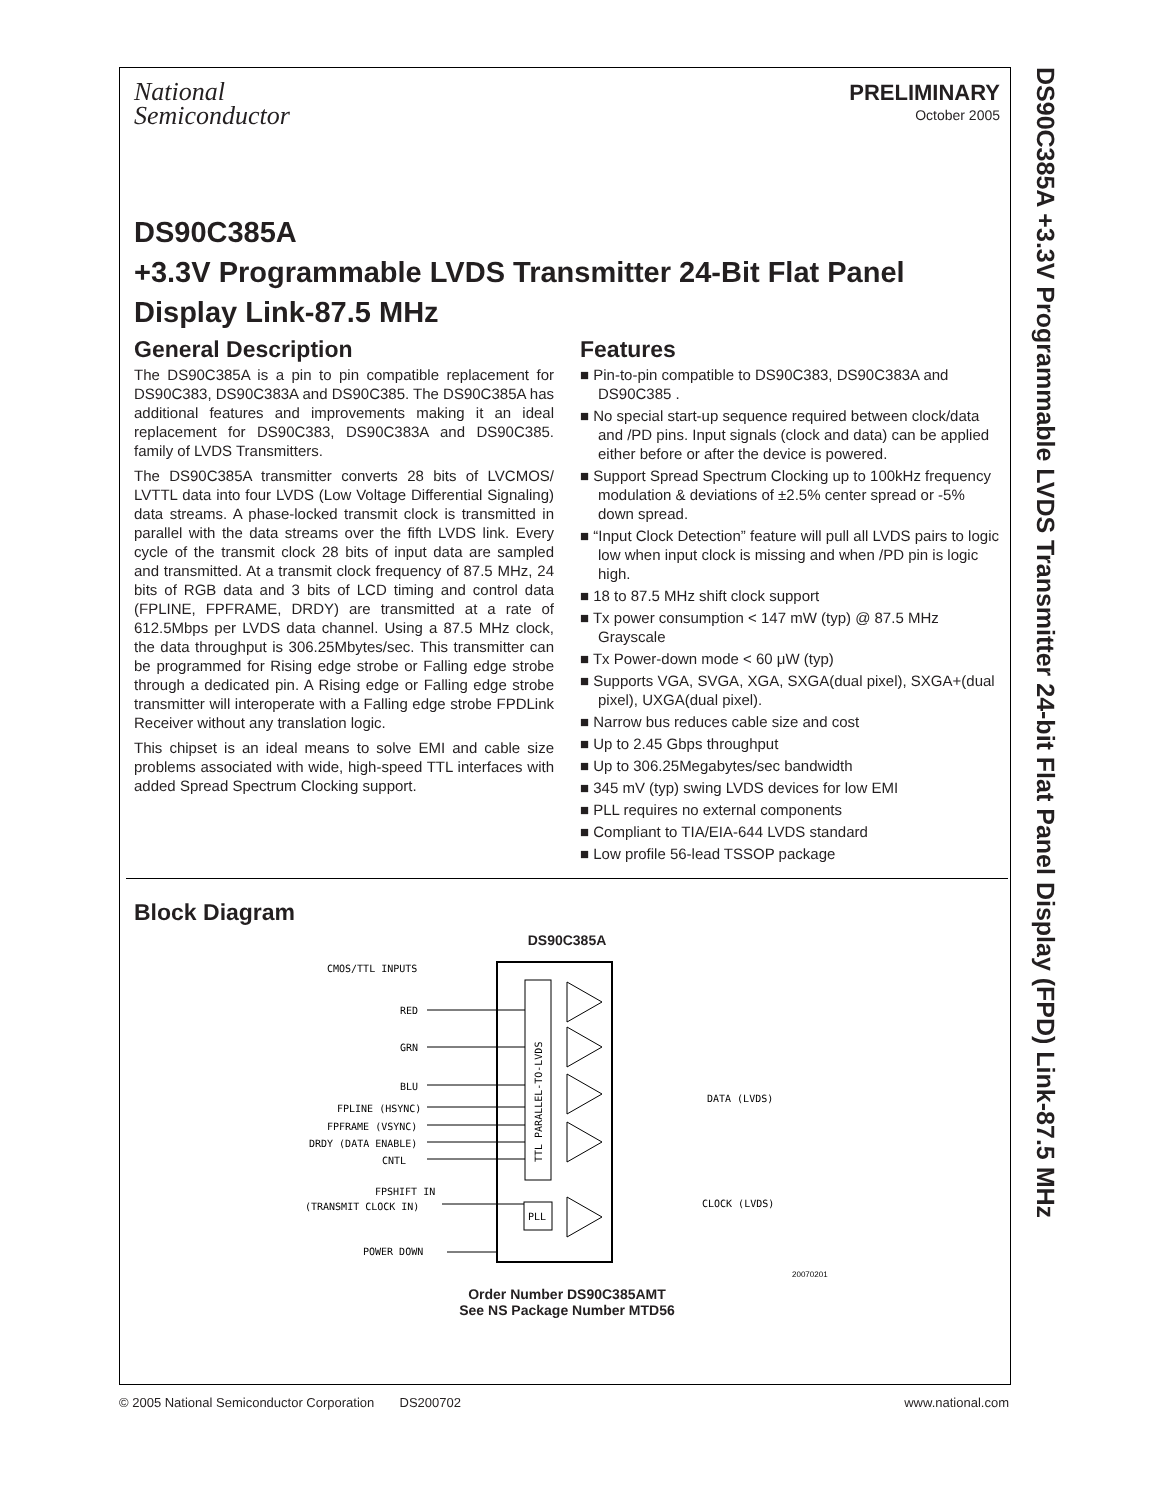DS90C385A +3.3V Programmable LVDS Transmitter 24-bit Flat Panel Display (FPD) Link-87.5 MHz
National
Semiconductor
PRELIMINARY
October 2005
DS90C385A
+3.3V Programmable LVDS Transmitter 24-Bit Flat Panel Display Link-87.5 MHz
General Description
The DS90C385A is a pin to pin compatible replacement for DS90C383, DS90C383A and DS90C385. The DS90C385A has additional features and improvements making it an ideal replacement for DS90C383, DS90C383A and DS90C385. family of LVDS Transmitters.
The DS90C385A transmitter converts 28 bits of LVCMOS/ LVTTL data into four LVDS (Low Voltage Differential Signaling) data streams. A phase-locked transmit clock is transmitted in parallel with the data streams over the fifth LVDS link. Every cycle of the transmit clock 28 bits of input data are sampled and transmitted. At a transmit clock frequency of 87.5 MHz, 24 bits of RGB data and 3 bits of LCD timing and control data (FPLINE, FPFRAME, DRDY) are transmitted at a rate of 612.5Mbps per LVDS data channel. Using a 87.5 MHz clock, the data throughput is 306.25Mbytes/sec. This transmitter can be programmed for Rising edge strobe or Falling edge strobe through a dedicated pin. A Rising edge or Falling edge strobe transmitter will interoperate with a Falling edge strobe FPDLink Receiver without any translation logic.
This chipset is an ideal means to solve EMI and cable size problems associated with wide, high-speed TTL interfaces with added Spread Spectrum Clocking support.
Features
■ Pin-to-pin compatible to DS90C383, DS90C383A and DS90C385 .
■ No special start-up sequence required between clock/data and /PD pins. Input signals (clock and data) can be applied either before or after the device is powered.
■ Support Spread Spectrum Clocking up to 100kHz frequency modulation & deviations of ±2.5% center spread or -5% down spread.
■ “Input Clock Detection” feature will pull all LVDS pairs to logic low when input clock is missing and when /PD pin is logic high.
■ 18 to 87.5 MHz shift clock support
■ Tx power consumption < 147 mW (typ) @ 87.5 MHz Grayscale
■ Tx Power-down mode < 60 μW (typ)
■ Supports VGA, SVGA, XGA, SXGA(dual pixel), SXGA+(dual pixel), UXGA(dual pixel).
■ Narrow bus reduces cable size and cost
■ Up to 2.45 Gbps throughput
■ Up to 306.25Megabytes/sec bandwidth
■ 345 mV (typ) swing LVDS devices for low EMI
■ PLL requires no external components
■ Compliant to TIA/EIA-644 LVDS standard
■ Low profile 56-lead TSSOP package
Block Diagram
DS90C385A
TTL PARALLEL-TO-LVDS
PLL
CMOS/TTL INPUTS
RED
GRN
BLU
FPLINE (HSYNC)
FPFRAME (VSYNC)
DRDY (DATA ENABLE)
CNTL
FPSHIFT IN
(TRANSMIT CLOCK IN)
POWER DOWN
DATA (LVDS)
CLOCK (LVDS)
20070201
Order Number DS90C385AMT
See NS Package Number MTD56
© 2005 National Semiconductor Corporation DS200702 www.national.com